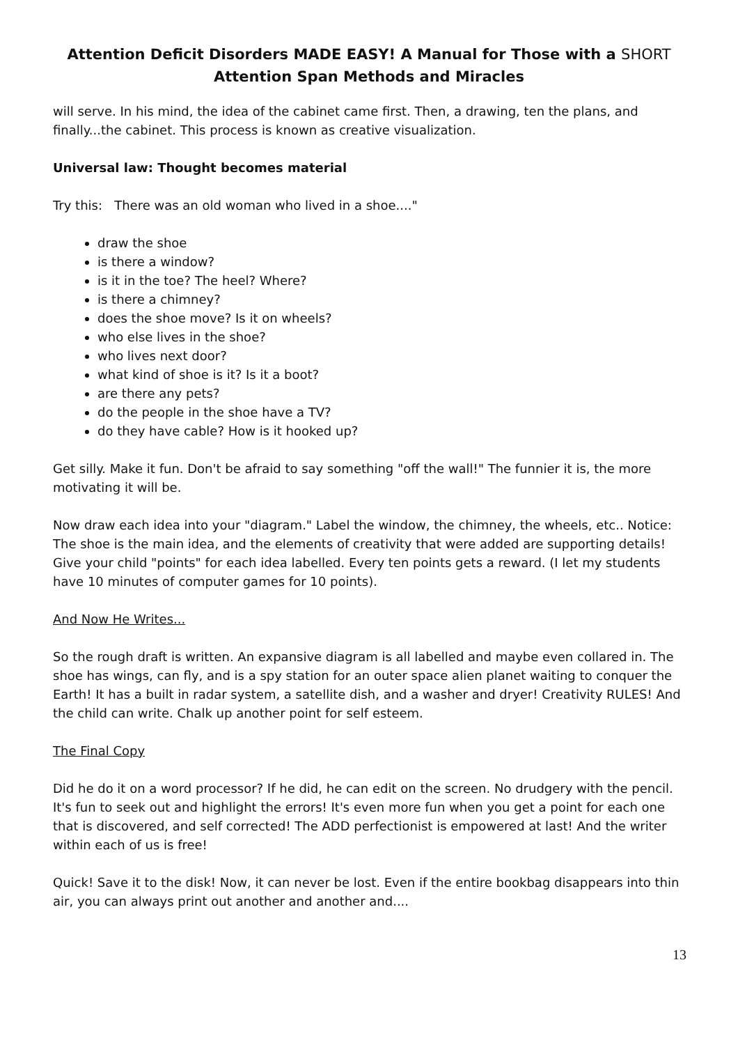Attention Deficit Disorders MADE EASY! A Manual for Those with a SHORT Attention Span Methods and Miracles
will serve. In his mind, the idea of the cabinet came first. Then, a drawing, ten the plans, and finally...the cabinet. This process is known as creative visualization.
Universal law: Thought becomes material
Try this: There was an old woman who lived in a shoe...."
draw the shoe
is there a window?
is it in the toe? The heel? Where?
is there a chimney?
does the shoe move? Is it on wheels?
who else lives in the shoe?
who lives next door?
what kind of shoe is it? Is it a boot?
are there any pets?
do the people in the shoe have a TV?
do they have cable? How is it hooked up?
Get silly. Make it fun. Don't be afraid to say something "off the wall!" The funnier it is, the more motivating it will be.
Now draw each idea into your "diagram." Label the window, the chimney, the wheels, etc.. Notice: The shoe is the main idea, and the elements of creativity that were added are supporting details! Give your child "points" for each idea labelled. Every ten points gets a reward. (I let my students have 10 minutes of computer games for 10 points).
And Now He Writes...
So the rough draft is written. An expansive diagram is all labelled and maybe even collared in. The shoe has wings, can fly, and is a spy station for an outer space alien planet waiting to conquer the Earth! It has a built in radar system, a satellite dish, and a washer and dryer! Creativity RULES! And the child can write. Chalk up another point for self esteem.
The Final Copy
Did he do it on a word processor? If he did, he can edit on the screen. No drudgery with the pencil. It's fun to seek out and highlight the errors! It's even more fun when you get a point for each one that is discovered, and self corrected! The ADD perfectionist is empowered at last! And the writer within each of us is free!
Quick! Save it to the disk! Now, it can never be lost. Even if the entire bookbag disappears into thin air, you can always print out another and another and....
13